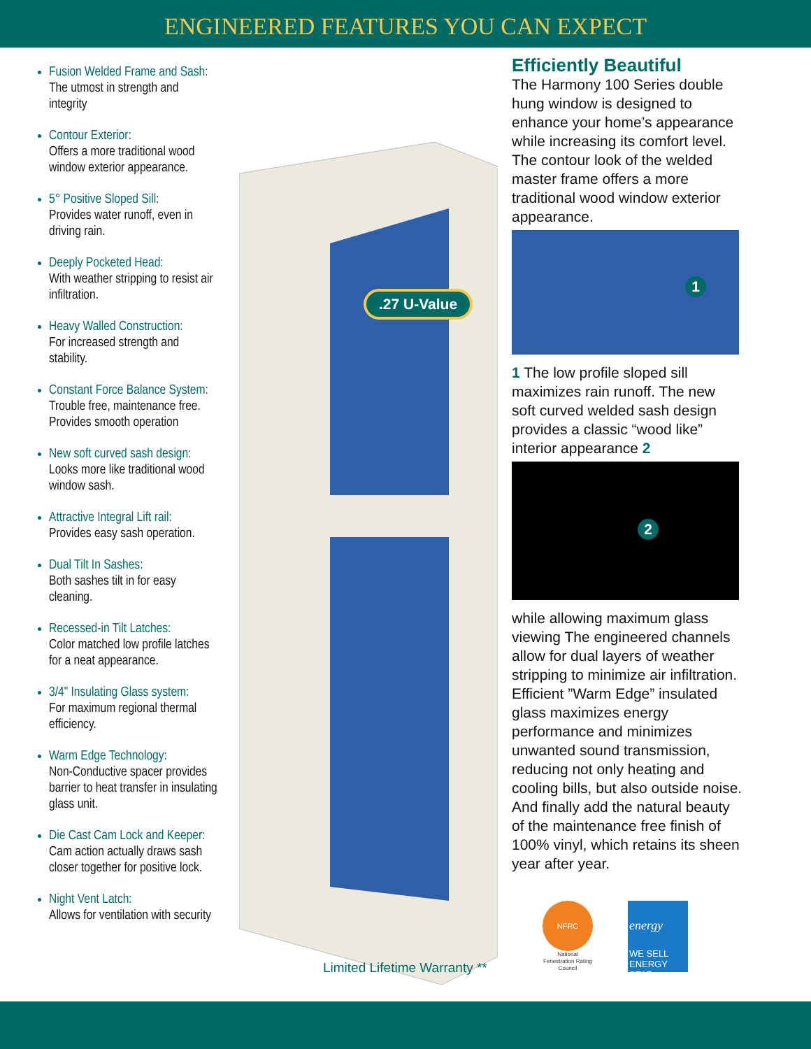ENGINEERED FEATURES YOU CAN EXPECT
Fusion Welded Frame and Sash:
The utmost in strength and integrity
Contour Exterior:
Offers a more traditional wood window exterior appearance.
5° Positive Sloped Sill:
Provides water runoff, even in driving rain.
Deeply Pocketed Head:
With weather stripping to resist air infiltration.
Heavy Walled Construction:
For increased strength and stability.
Constant Force Balance System:
Trouble free, maintenance free. Provides smooth operation
New soft curved sash design:
Looks more like traditional wood window sash.
Attractive Integral Lift rail:
Provides easy sash operation.
Dual Tilt In Sashes:
Both sashes tilt in for easy cleaning.
Recessed-in Tilt Latches:
Color matched low profile latches for a neat appearance.
3/4" Insulating Glass system:
For maximum regional thermal efficiency.
Warm Edge Technology:
Non-Conductive spacer provides barrier to heat transfer in insulating glass unit.
Die Cast Cam Lock and Keeper:
Cam action actually draws sash closer together for positive lock.
Night Vent Latch:
Allows for ventilation with security
.27 U-Value
Limited Lifetime Warranty **
Efficiently Beautiful
The Harmony 100 Series double hung window is designed to enhance your home’s appearance while increasing its comfort level. The contour look of the welded master frame offers a more traditional wood window exterior appearance.
1
1 The low profile sloped sill maximizes rain runoff. The new soft curved welded sash design provides a classic “wood like” interior appearance 2
2
while allowing maximum glass viewing The engineered channels allow for dual layers of weather stripping to minimize air infiltration. Efficient ”Warm Edge” insulated glass maximizes energy performance and minimizes unwanted sound transmission, reducing not only heating and cooling bills, but also outside noise. And finally add the natural beauty of the maintenance free finish of 100% vinyl, which retains its sheen year after year.
NFRC
National Fenestration Rating Council
energy
WE SELL ENERGY STAR